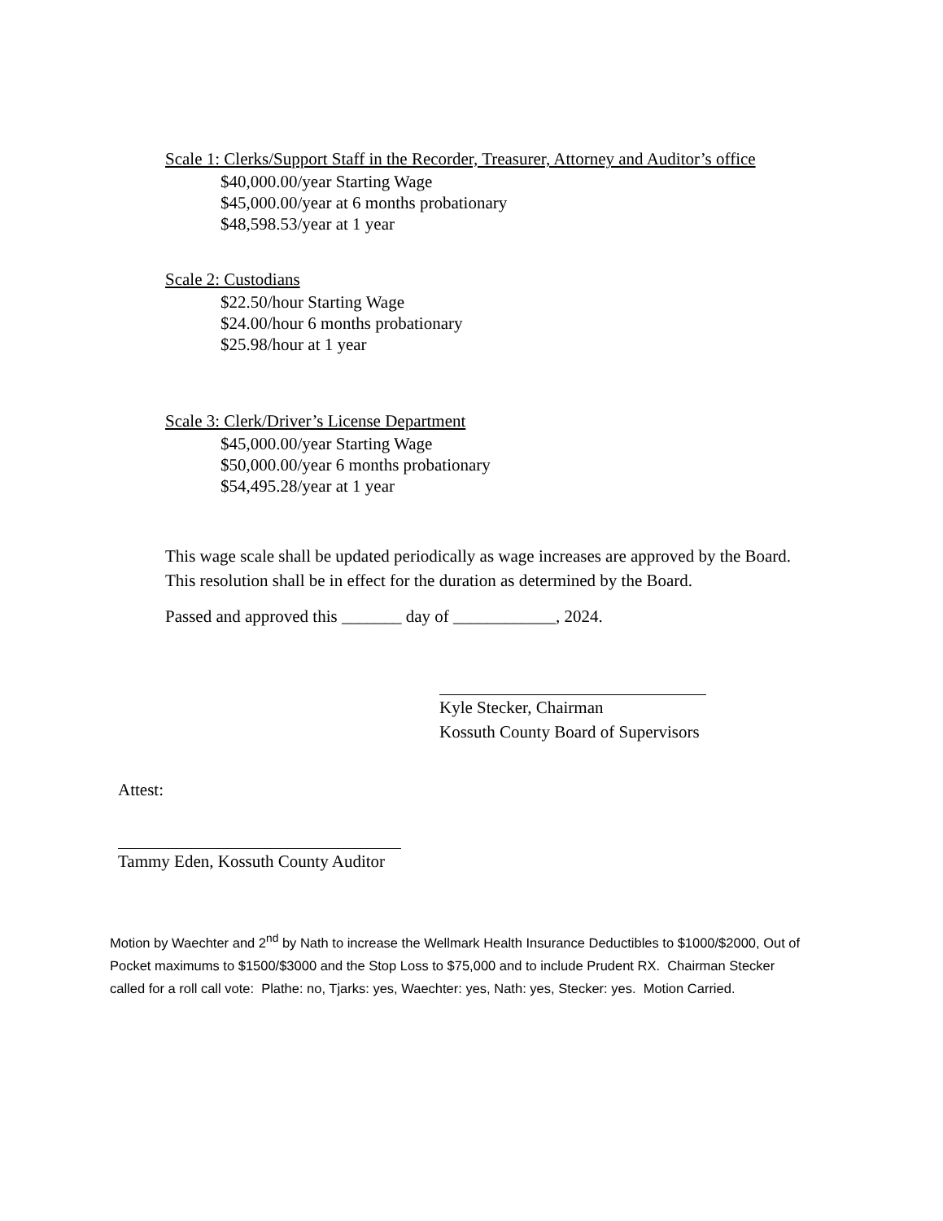Scale 1: Clerks/Support Staff in the Recorder, Treasurer, Attorney and Auditor’s office
$40,000.00/year Starting Wage
$45,000.00/year at 6 months probationary
$48,598.53/year at 1 year
Scale 2: Custodians
$22.50/hour Starting Wage
$24.00/hour 6 months probationary
$25.98/hour at 1 year
Scale 3: Clerk/Driver’s License Department
$45,000.00/year Starting Wage
$50,000.00/year 6 months probationary
$54,495.28/year at 1 year
This wage scale shall be updated periodically as wage increases are approved by the Board. This resolution shall be in effect for the duration as determined by the Board.
Passed and approved this _______ day of ____________, 2024.
Kyle Stecker, Chairman
Kossuth County Board of Supervisors
Attest:
Tammy Eden, Kossuth County Auditor
Motion by Waechter and 2<sup>nd</sup> by Nath to increase the Wellmark Health Insurance Deductibles to $1000/$2000, Out of Pocket maximums to $1500/$3000 and the Stop Loss to $75,000 and to include Prudent RX. Chairman Stecker called for a roll call vote: Plathe: no, Tjarks: yes, Waechter: yes, Nath: yes, Stecker: yes. Motion Carried.